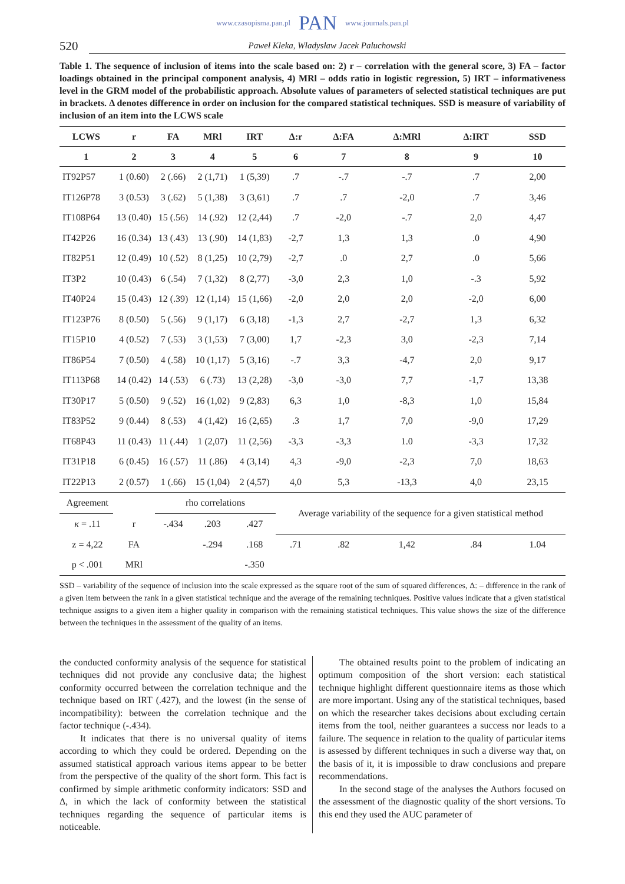www.czasopisma.pan.pl PAN www.journals.pan.pl
520 Paweł Kleka, Władysław Jacek Paluchowski
Table 1. The sequence of inclusion of items into the scale based on: 2) r – correlation with the general score, 3) FA – factor loadings obtained in the principal component analysis, 4) MRl – odds ratio in logistic regression, 5) IRT – informativeness level in the GRM model of the probabilistic approach. Absolute values of parameters of selected statistical techniques are put in brackets. Δ denotes difference in order on inclusion for the compared statistical techniques. SSD is measure of variability of inclusion of an item into the LCWS scale
| LCWS | r | FA | MRl | IRT | Δ:r | Δ:FA | Δ:MRl | Δ:IRT | SSD |
| --- | --- | --- | --- | --- | --- | --- | --- | --- | --- |
| 1 | 2 | 3 | 4 | 5 | 6 | 7 | 8 | 9 | 10 |
| IT92P57 | 1 (0.60) | 2 (.66) | 2 (1,71) | 1 (5,39) | .7 | -.7 | -.7 | .7 | 2,00 |
| IT126P78 | 3 (0.53) | 3 (.62) | 5 (1,38) | 3 (3,61) | .7 | .7 | -2,0 | .7 | 3,46 |
| IT108P64 | 13 (0.40) | 15 (.56) | 14 (.92) | 12 (2,44) | .7 | -2,0 | -.7 | 2,0 | 4,47 |
| IT42P26 | 16 (0.34) | 13 (.43) | 13 (.90) | 14 (1,83) | -2,7 | 1,3 | 1,3 | .0 | 4,90 |
| IT82P51 | 12 (0.49) | 10 (.52) | 8 (1,25) | 10 (2,79) | -2,7 | .0 | 2,7 | .0 | 5,66 |
| IT3P2 | 10 (0.43) | 6 (.54) | 7 (1,32) | 8 (2,77) | -3,0 | 2,3 | 1,0 | -.3 | 5,92 |
| IT40P24 | 15 (0.43) | 12 (.39) | 12 (1,14) | 15 (1,66) | -2,0 | 2,0 | 2,0 | -2,0 | 6,00 |
| IT123P76 | 8 (0.50) | 5 (.56) | 9 (1,17) | 6 (3,18) | -1,3 | 2,7 | -2,7 | 1,3 | 6,32 |
| IT15P10 | 4 (0.52) | 7 (.53) | 3 (1,53) | 7 (3,00) | 1,7 | -2,3 | 3,0 | -2,3 | 7,14 |
| IT86P54 | 7 (0.50) | 4 (.58) | 10 (1,17) | 5 (3,16) | -.7 | 3,3 | -4,7 | 2,0 | 9,17 |
| IT113P68 | 14 (0.42) | 14 (.53) | 6 (.73) | 13 (2,28) | -3,0 | -3,0 | 7,7 | -1,7 | 13,38 |
| IT30P17 | 5 (0.50) | 9 (.52) | 16 (1,02) | 9 (2,83) | 6,3 | 1,0 | -8,3 | 1,0 | 15,84 |
| IT83P52 | 9 (0.44) | 8 (.53) | 4 (1,42) | 16 (2,65) | .3 | 1,7 | 7,0 | -9,0 | 17,29 |
| IT68P43 | 11 (0.43) | 11 (.44) | 1 (2,07) | 11 (2,56) | -3,3 | -3,3 | 1.0 | -3,3 | 17,32 |
| IT31P18 | 6 (0.45) | 16 (.57) | 11 (.86) | 4 (3,14) | 4,3 | -9,0 | -2,3 | 7,0 | 18,63 |
| IT22P13 | 2 (0.57) | 1 (.66) | 15 (1,04) | 2 (4,57) | 4,0 | 5,3 | -13,3 | 4,0 | 23,15 |
| Agreement | | rho correlations | | | Average variability of the sequence for a given statistical method | | | | |
| κ = .11 | r | -.434 | .203 | .427 | | | | | |
| z = 4,22 | FA | | -.294 | .168 | .71 | .82 | 1,42 | .84 | 1.04 |
| p < .001 | MRl | | | -.350 | | | | | |
SSD – variability of the sequence of inclusion into the scale expressed as the square root of the sum of squared differences, Δ: – difference in the rank of a given item between the rank in a given statistical technique and the average of the remaining techniques. Positive values indicate that a given statistical technique assigns to a given item a higher quality in comparison with the remaining statistical techniques. This value shows the size of the difference between the techniques in the assessment of the quality of an items.
the conducted conformity analysis of the sequence for statistical techniques did not provide any conclusive data; the highest conformity occurred between the correlation technique and the technique based on IRT (.427), and the lowest (in the sense of incompatibility): between the correlation technique and the factor technique (-.434).
It indicates that there is no universal quality of items according to which they could be ordered. Depending on the assumed statistical approach various items appear to be better from the perspective of the quality of the short form. This fact is confirmed by simple arithmetic conformity indicators: SSD and Δ, in which the lack of conformity between the statistical techniques regarding the sequence of particular items is noticeable.
The obtained results point to the problem of indicating an optimum composition of the short version: each statistical technique highlight different questionnaire items as those which are more important. Using any of the statistical techniques, based on which the researcher takes decisions about excluding certain items from the tool, neither guarantees a success nor leads to a failure. The sequence in relation to the quality of particular items is assessed by different techniques in such a diverse way that, on the basis of it, it is impossible to draw conclusions and prepare recommendations.
In the second stage of the analyses the Authors focused on the assessment of the diagnostic quality of the short versions. To this end they used the AUC parameter of